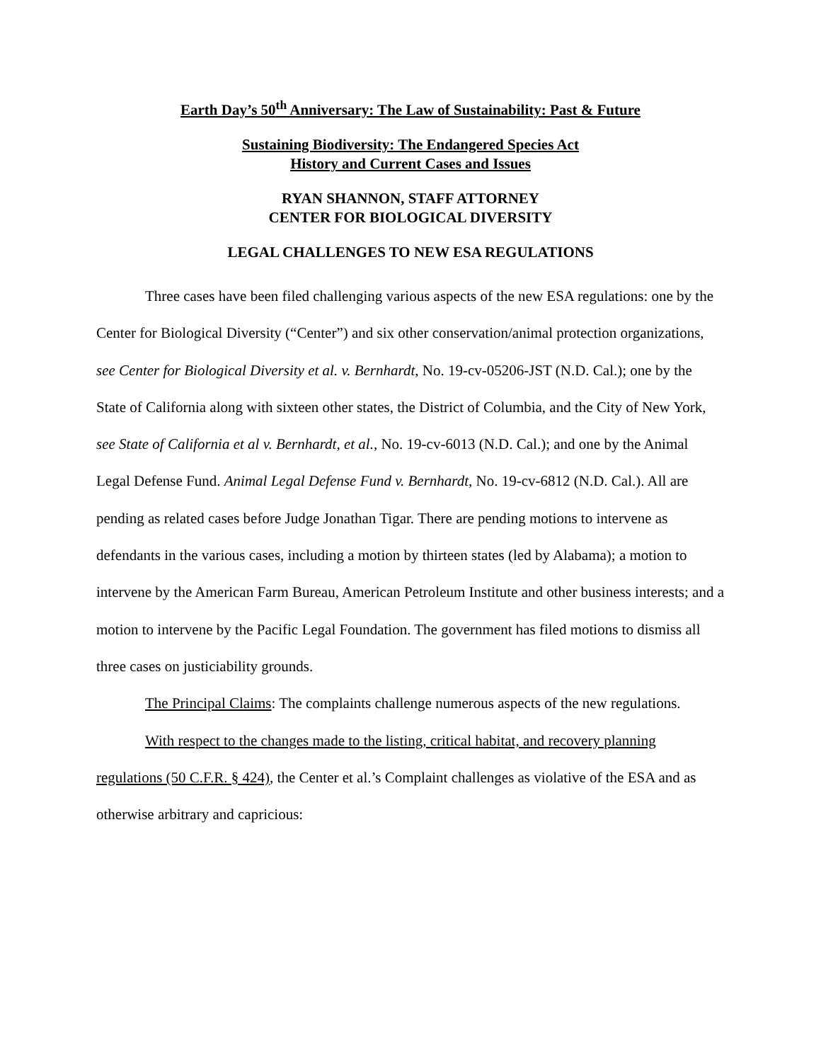Earth Day’s 50<sup>th</sup> Anniversary: The Law of Sustainability: Past & Future
Sustaining Biodiversity: The Endangered Species Act
History and Current Cases and Issues
RYAN SHANNON, STAFF ATTORNEY
CENTER FOR BIOLOGICAL DIVERSITY
LEGAL CHALLENGES TO NEW ESA REGULATIONS
Three cases have been filed challenging various aspects of the new ESA regulations: one by the Center for Biological Diversity (“Center”) and six other conservation/animal protection organizations, see Center for Biological Diversity et al. v. Bernhardt, No. 19-cv-05206-JST (N.D. Cal.); one by the State of California along with sixteen other states, the District of Columbia, and the City of New York, see State of California et al v. Bernhardt, et al., No. 19-cv-6013 (N.D. Cal.); and one by the Animal Legal Defense Fund. Animal Legal Defense Fund v. Bernhardt, No. 19-cv-6812 (N.D. Cal.). All are pending as related cases before Judge Jonathan Tigar. There are pending motions to intervene as defendants in the various cases, including a motion by thirteen states (led by Alabama); a motion to intervene by the American Farm Bureau, American Petroleum Institute and other business interests; and a motion to intervene by the Pacific Legal Foundation. The government has filed motions to dismiss all three cases on justiciability grounds.
The Principal Claims: The complaints challenge numerous aspects of the new regulations.
With respect to the changes made to the listing, critical habitat, and recovery planning regulations (50 C.F.R. § 424), the Center et al.’s Complaint challenges as violative of the ESA and as otherwise arbitrary and capricious: